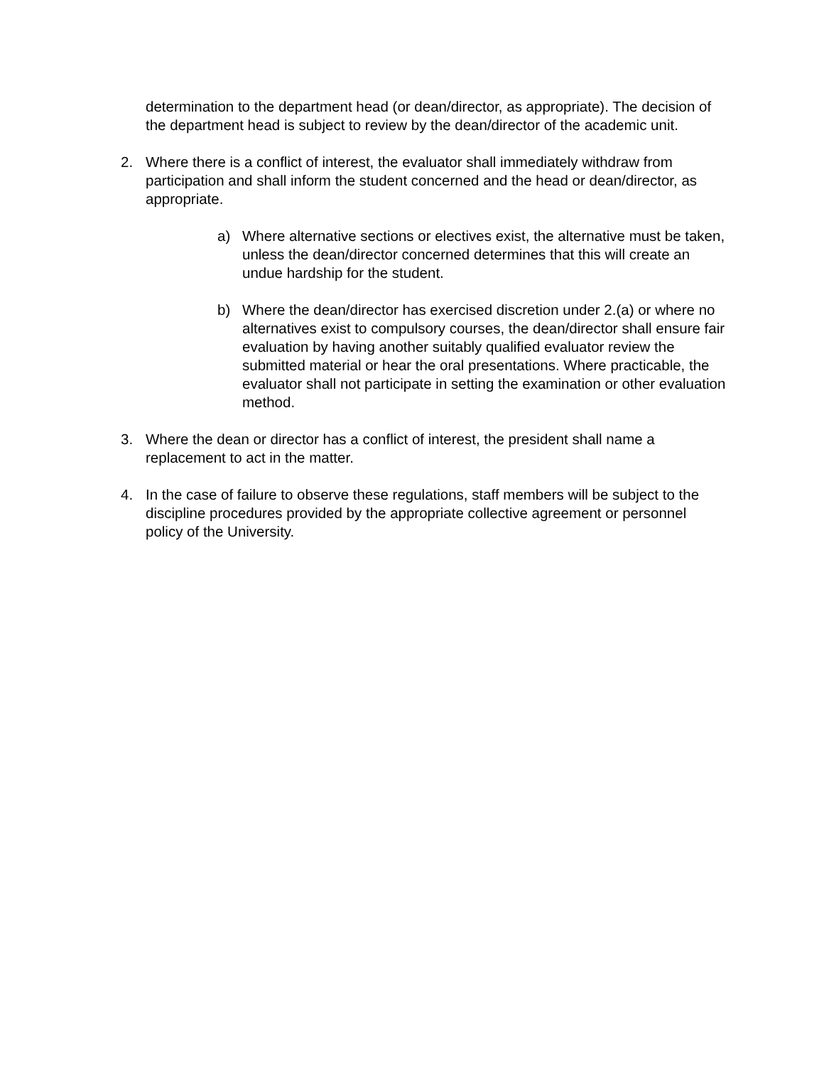determination to the department head (or dean/director, as appropriate). The decision of the department head is subject to review by the dean/director of the academic unit.
2. Where there is a conflict of interest, the evaluator shall immediately withdraw from participation and shall inform the student concerned and the head or dean/director, as appropriate.
a) Where alternative sections or electives exist, the alternative must be taken, unless the dean/director concerned determines that this will create an undue hardship for the student.
b) Where the dean/director has exercised discretion under 2.(a) or where no alternatives exist to compulsory courses, the dean/director shall ensure fair evaluation by having another suitably qualified evaluator review the submitted material or hear the oral presentations. Where practicable, the evaluator shall not participate in setting the examination or other evaluation method.
3. Where the dean or director has a conflict of interest, the president shall name a replacement to act in the matter.
4. In the case of failure to observe these regulations, staff members will be subject to the discipline procedures provided by the appropriate collective agreement or personnel policy of the University.